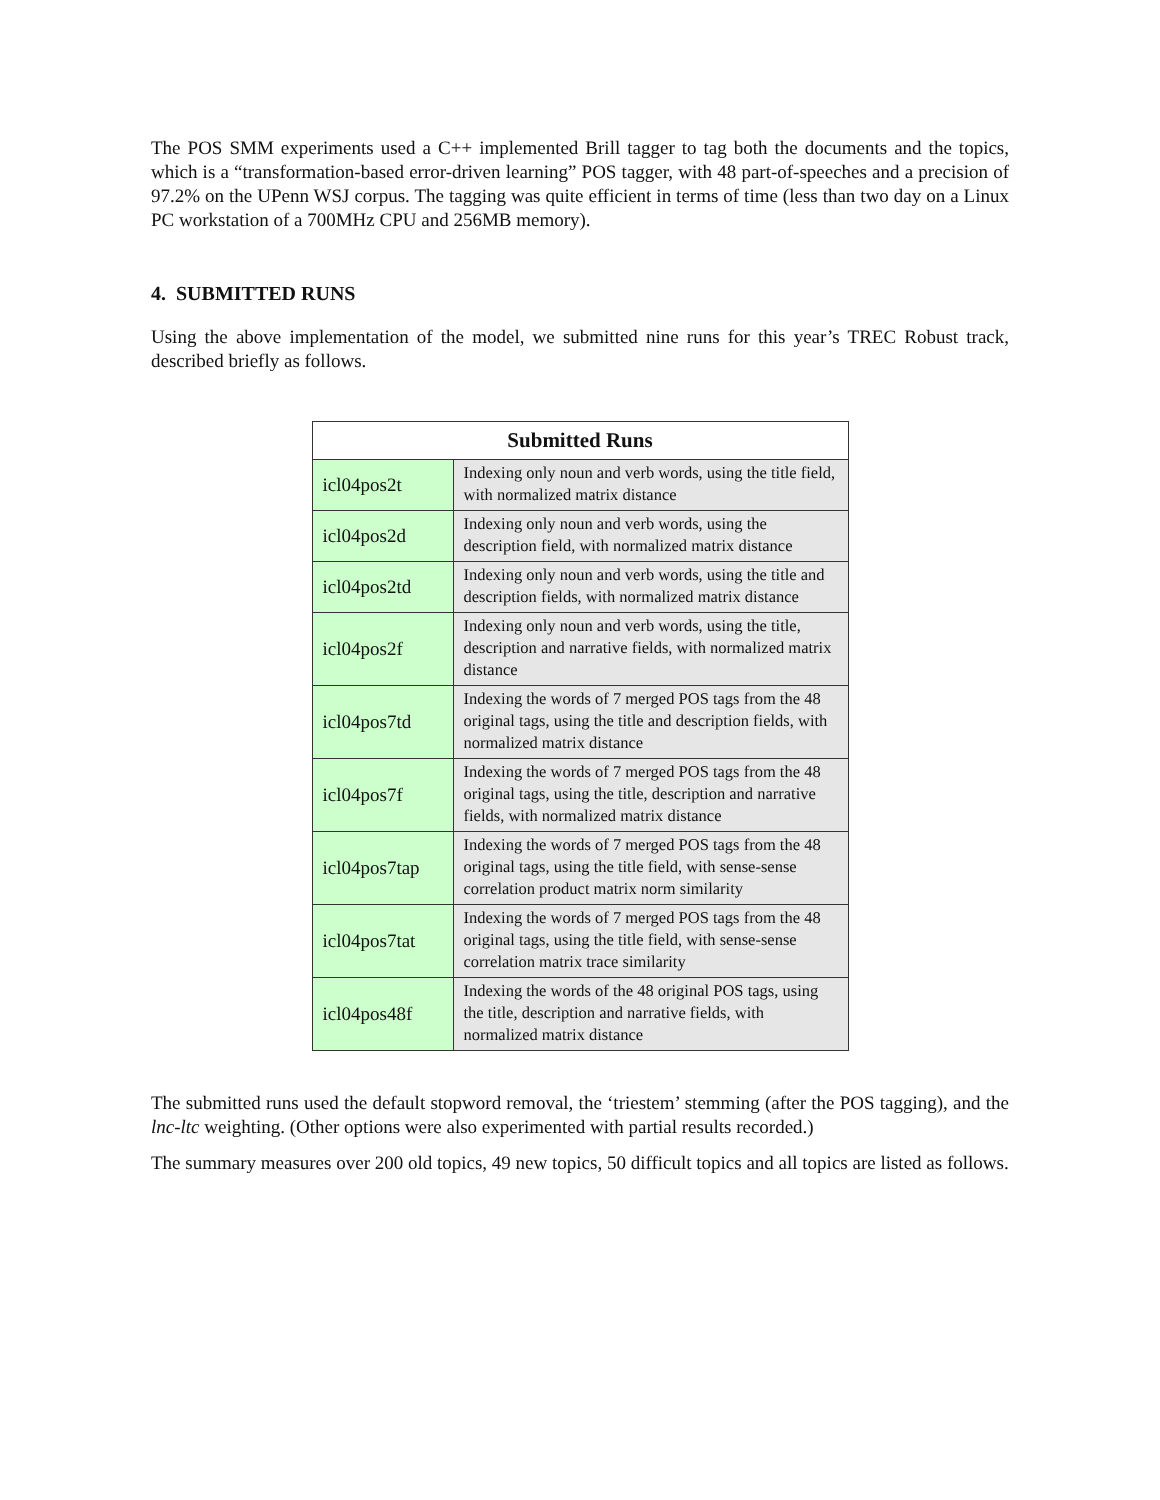The POS SMM experiments used a C++ implemented Brill tagger to tag both the documents and the topics, which is a “transformation-based error-driven learning” POS tagger, with 48 part-of-speeches and a precision of 97.2% on the UPenn WSJ corpus. The tagging was quite efficient in terms of time (less than two day on a Linux PC workstation of a 700MHz CPU and 256MB memory).
4. SUBMITTED RUNS
Using the above implementation of the model, we submitted nine runs for this year’s TREC Robust track, described briefly as follows.
| Submitted Runs | |
| --- | --- |
| icl04pos2t | Indexing only noun and verb words, using the title field, with normalized matrix distance |
| icl04pos2d | Indexing only noun and verb words, using the description field, with normalized matrix distance |
| icl04pos2td | Indexing only noun and verb words, using the title and description fields, with normalized matrix distance |
| icl04pos2f | Indexing only noun and verb words, using the title, description and narrative fields, with normalized matrix distance |
| icl04pos7td | Indexing the words of 7 merged POS tags from the 48 original tags, using the title and description fields, with normalized matrix distance |
| icl04pos7f | Indexing the words of 7 merged POS tags from the 48 original tags, using the title, description and narrative fields, with normalized matrix distance |
| icl04pos7tap | Indexing the words of 7 merged POS tags from the 48 original tags, using the title field, with sense-sense correlation product matrix norm similarity |
| icl04pos7tat | Indexing the words of 7 merged POS tags from the 48 original tags, using the title field, with sense-sense correlation matrix trace similarity |
| icl04pos48f | Indexing the words of the 48 original POS tags, using the title, description and narrative fields, with normalized matrix distance |
The submitted runs used the default stopword removal, the ‘triestem’ stemming (after the POS tagging), and the lnc-ltc weighting. (Other options were also experimented with partial results recorded.)
The summary measures over 200 old topics, 49 new topics, 50 difficult topics and all topics are listed as follows.